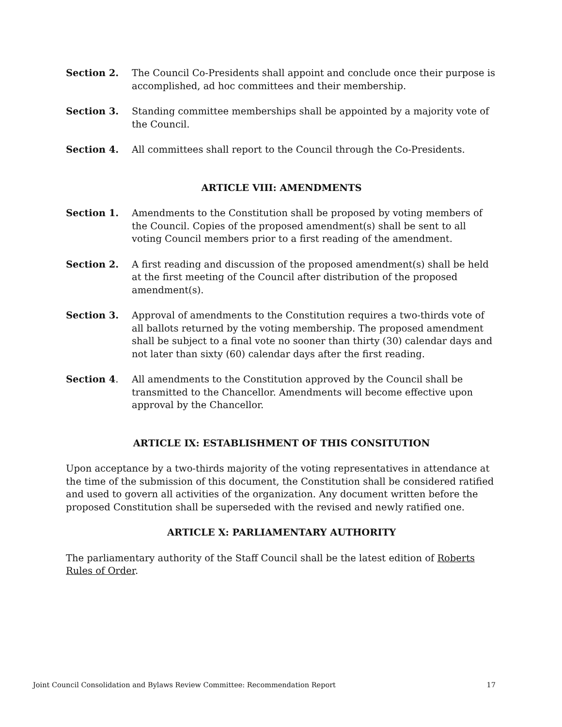Section 2. The Council Co-Presidents shall appoint and conclude once their purpose is accomplished, ad hoc committees and their membership.
Section 3. Standing committee memberships shall be appointed by a majority vote of the Council.
Section 4. All committees shall report to the Council through the Co-Presidents.
ARTICLE VIII: AMENDMENTS
Section 1. Amendments to the Constitution shall be proposed by voting members of the Council. Copies of the proposed amendment(s) shall be sent to all voting Council members prior to a first reading of the amendment.
Section 2. A first reading and discussion of the proposed amendment(s) shall be held at the first meeting of the Council after distribution of the proposed amendment(s).
Section 3. Approval of amendments to the Constitution requires a two-thirds vote of all ballots returned by the voting membership. The proposed amendment shall be subject to a final vote no sooner than thirty (30) calendar days and not later than sixty (60) calendar days after the first reading.
Section 4. All amendments to the Constitution approved by the Council shall be transmitted to the Chancellor. Amendments will become effective upon approval by the Chancellor.
ARTICLE IX: ESTABLISHMENT OF THIS CONSITUTION
Upon acceptance by a two-thirds majority of the voting representatives in attendance at the time of the submission of this document, the Constitution shall be considered ratified and used to govern all activities of the organization. Any document written before the proposed Constitution shall be superseded with the revised and newly ratified one.
ARTICLE X: PARLIAMENTARY AUTHORITY
The parliamentary authority of the Staff Council shall be the latest edition of Roberts Rules of Order.
Joint Council Consolidation and Bylaws Review Committee: Recommendation Report 17